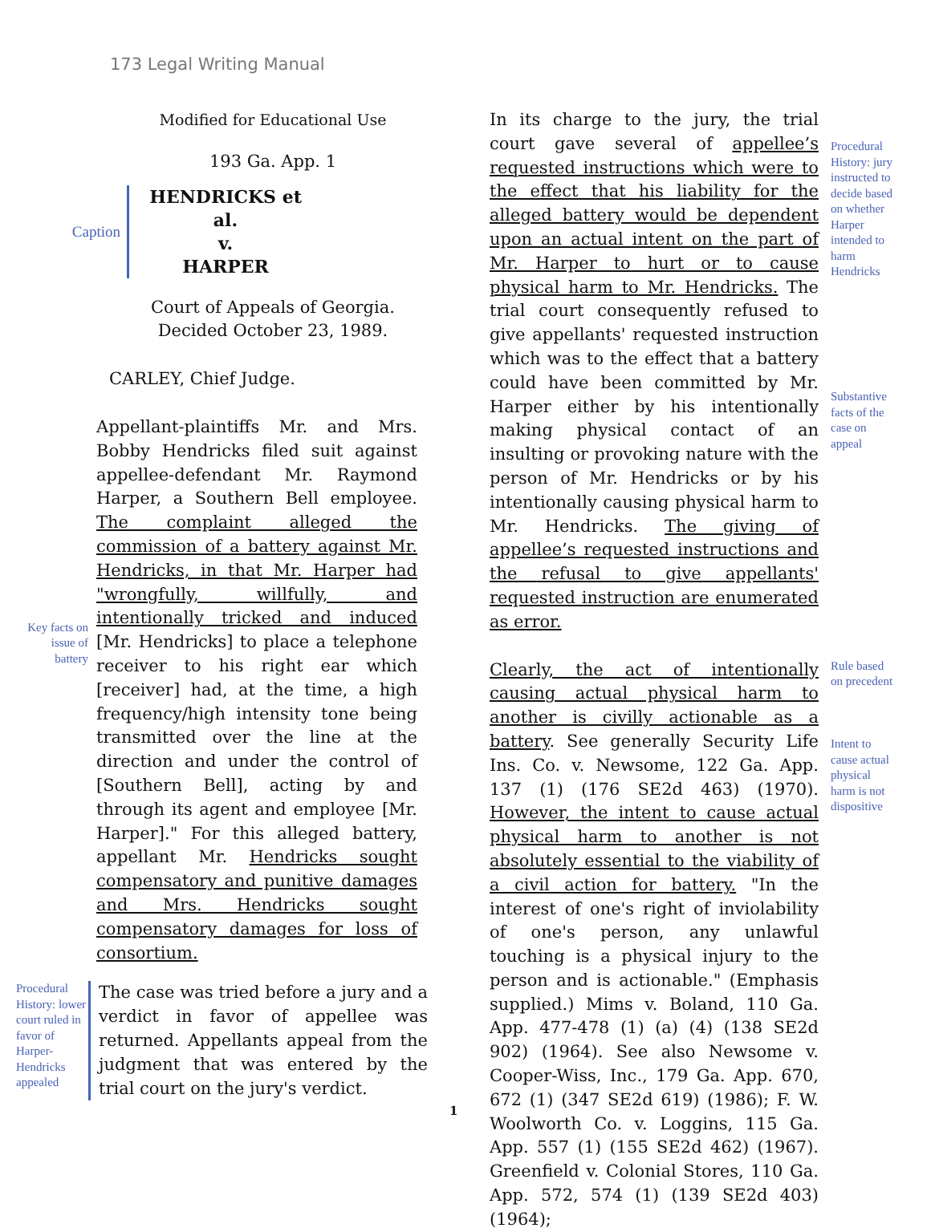173 Legal Writing Manual
Modified for Educational Use
193 Ga. App. 1
Caption
HENDRICKS et al.
v.
HARPER
Court of Appeals of Georgia.
Decided October 23, 1989.
CARLEY, Chief Judge.
Key facts on issue of battery
Appellant-plaintiffs Mr. and Mrs. Bobby Hendricks filed suit against appellee-defendant Mr. Raymond Harper, a Southern Bell employee. The complaint alleged the commission of a battery against Mr. Hendricks, in that Mr. Harper had "wrongfully, willfully, and intentionally tricked and induced [Mr. Hendricks] to place a telephone receiver to his right ear which [receiver] had, at the time, a high frequency/high intensity tone being transmitted over the line at the direction and under the control of [Southern Bell], acting by and through its agent and employee [Mr. Harper]." For this alleged battery, appellant Mr. Hendricks sought compensatory and punitive damages and Mrs. Hendricks sought compensatory damages for loss of consortium.
Procedural History: lower court ruled in favor of Harper-Hendricks appealed
The case was tried before a jury and a verdict in favor of appellee was returned. Appellants appeal from the judgment that was entered by the trial court on the jury's verdict.
In its charge to the jury, the trial court gave several of appellee’s requested instructions which were to the effect that his liability for the alleged battery would be dependent upon an actual intent on the part of Mr. Harper to hurt or to cause physical harm to Mr. Hendricks. The trial court consequently refused to give appellants' requested instruction which was to the effect that a battery could have been committed by Mr. Harper either by his intentionally making physical contact of an insulting or provoking nature with the person of Mr. Hendricks or by his intentionally causing physical harm to Mr. Hendricks. The giving of appellee’s requested instructions and the refusal to give appellants' requested instruction are enumerated as error.
Procedural History: jury instructed to decide based on whether Harper intended to harm Hendricks
Substantive facts of the case on appeal
Clearly, the act of intentionally causing actual physical harm to another is civilly actionable as a battery. See generally Security Life Ins. Co. v. Newsome, 122 Ga. App. 137 (1) (176 SE2d 463) (1970). However, the intent to cause actual physical harm to another is not absolutely essential to the viability of a civil action for battery. "In the interest of one's right of inviolability of one's person, any unlawful touching is a physical injury to the person and is actionable." (Emphasis supplied.) Mims v. Boland, 110 Ga. App. 477-478 (1) (a) (4) (138 SE2d 902) (1964). See also Newsome v. Cooper-Wiss, Inc., 179 Ga. App. 670, 672 (1) (347 SE2d 619) (1986); F. W. Woolworth Co. v. Loggins, 115 Ga. App. 557 (1) (155 SE2d 462) (1967). Greenfield v. Colonial Stores, 110 Ga. App. 572, 574 (1) (139 SE2d 403) (1964);
Rule based on precedent
Intent to cause actual physical harm is not dispositive
1